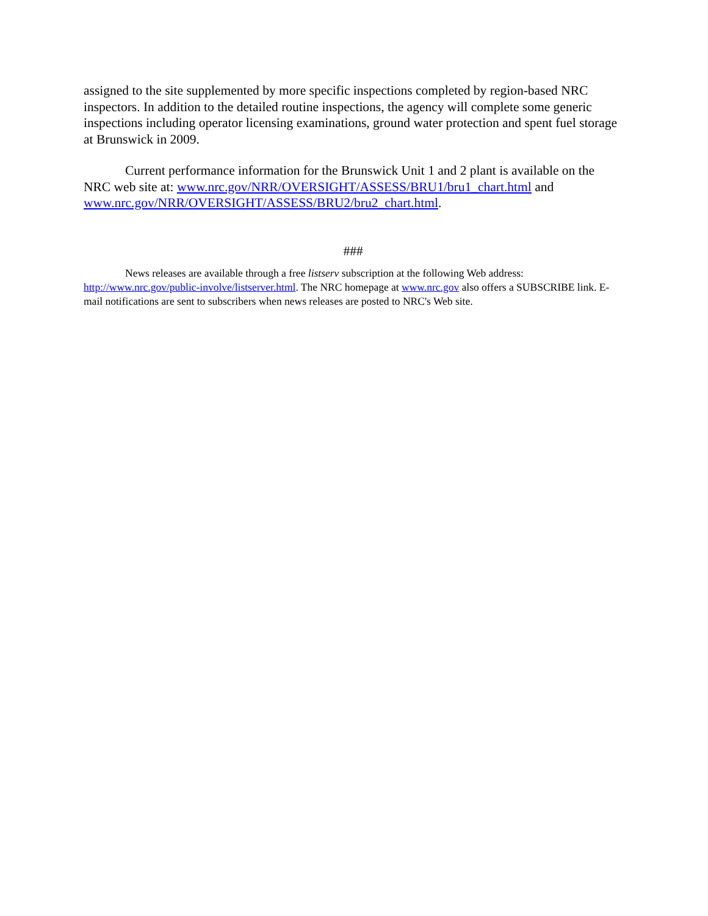assigned to the site supplemented by more specific inspections completed by region-based NRC inspectors. In addition to the detailed routine inspections, the agency will complete some generic inspections including operator licensing examinations, ground water protection and spent fuel storage at Brunswick in 2009.
Current performance information for the Brunswick Unit 1 and 2 plant is available on the NRC web site at: www.nrc.gov/NRR/OVERSIGHT/ASSESS/BRU1/bru1_chart.html and www.nrc.gov/NRR/OVERSIGHT/ASSESS/BRU2/bru2_chart.html.
###
News releases are available through a free listserv subscription at the following Web address: http://www.nrc.gov/public-involve/listserver.html. The NRC homepage at www.nrc.gov also offers a SUBSCRIBE link. E-mail notifications are sent to subscribers when news releases are posted to NRC's Web site.